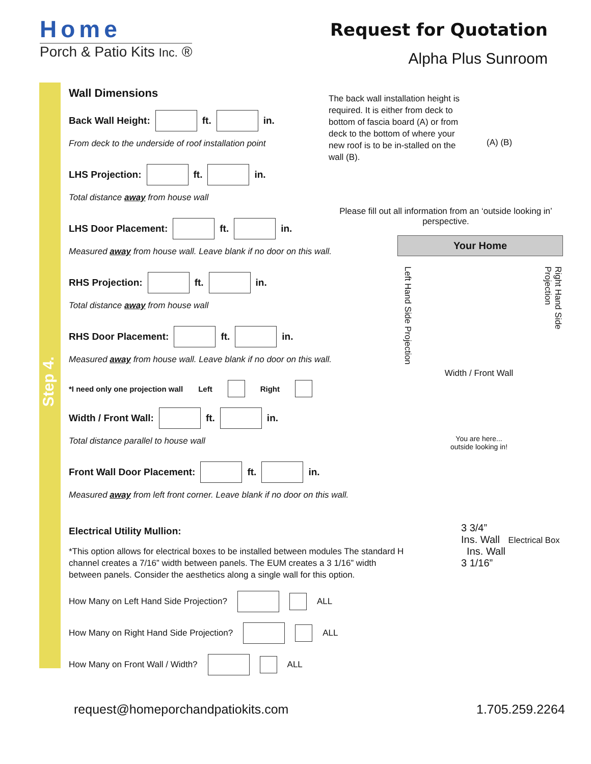Home
Porch & Patio Kits Inc. ®
Request for Quotation
Alpha Plus Sunroom
Step 4.
Wall Dimensions
Back Wall Height: ft. in.
From deck to the underside of roof installation point
LHS Projection: ft. in.
Total distance away from house wall
LHS Door Placement: ft. in.
Measured away from house wall. Leave blank if no door on this wall.
RHS Projection: ft. in.
Total distance away from house wall
RHS Door Placement: ft. in.
Measured away from house wall. Leave blank if no door on this wall.
*I need only one projection wall Left Right
Width / Front Wall: ft. in.
Total distance parallel to house wall
Front Wall Door Placement: ft. in.
Measured away from left front corner. Leave blank if no door on this wall.
Electrical Utility Mullion:
*This option allows for electrical boxes to be installed between modules The standard H channel creates a 7/16” width between panels. The EUM creates a 3 1/16” width between panels. Consider the aesthetics along a single wall for this option.
How Many on Left Hand Side Projection? ALL
How Many on Right Hand Side Projection? ALL
How Many on Front Wall / Width? ALL
The back wall installation height is required. It is either from deck to bottom of fascia board (A) or from deck to the bottom of where your new roof is to be in-stalled on the wall (B).
(A) (B)
Please fill out all information from an ‘outside looking in’ perspective.
Your Home
Left Hand Side Projection
Right Hand Side Projection
Width / Front Wall
You are here...
outside looking in!
3 3/4”
Ins. Wall Electrical Box Ins. Wall
3 1/16”
request@homeporchandpatiokits.com
1.705.259.2264